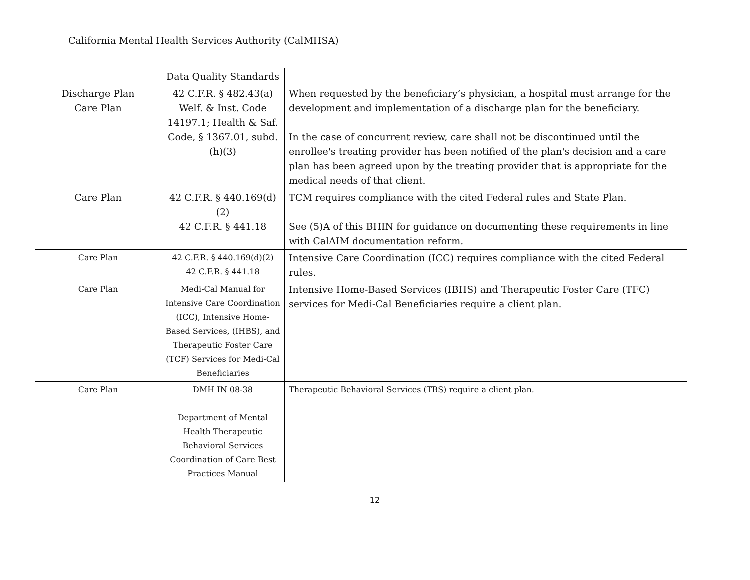California Mental Health Services Authority (CalMHSA)
| | Data Quality Standards | |
| Discharge Plan Care Plan | 42 C.F.R. § 482.43(a) Welf. & Inst. Code 14197.1; Health & Saf. Code, § 1367.01, subd. (h)(3) | When requested by the beneficiary’s physician, a hospital must arrange for the development and implementation of a discharge plan for the beneficiary. In the case of concurrent review, care shall not be discontinued until the enrollee's treating provider has been notified of the plan's decision and a care plan has been agreed upon by the treating provider that is appropriate for the medical needs of that client. |
| Care Plan | 42 C.F.R. § 440.169(d)(2) 42 C.F.R. § 441.18 | TCM requires compliance with the cited Federal rules and State Plan. See (5)A of this BHIN for guidance on documenting these requirements in line with CalAIM documentation reform. |
| Care Plan | 42 C.F.R. § 440.169(d)(2) 42 C.F.R. § 441.18 | Intensive Care Coordination (ICC) requires compliance with the cited Federal rules. |
| Care Plan | Medi-Cal Manual for Intensive Care Coordination (ICC), Intensive Home-Based Services, (IHBS), and Therapeutic Foster Care (TCF) Services for Medi-Cal Beneficiaries | Intensive Home-Based Services (IBHS) and Therapeutic Foster Care (TFC) services for Medi-Cal Beneficiaries require a client plan. |
| Care Plan | DMH IN 08-38 Department of Mental Health Therapeutic Behavioral Services Coordination of Care Best Practices Manual | Therapeutic Behavioral Services (TBS) require a client plan. |
12